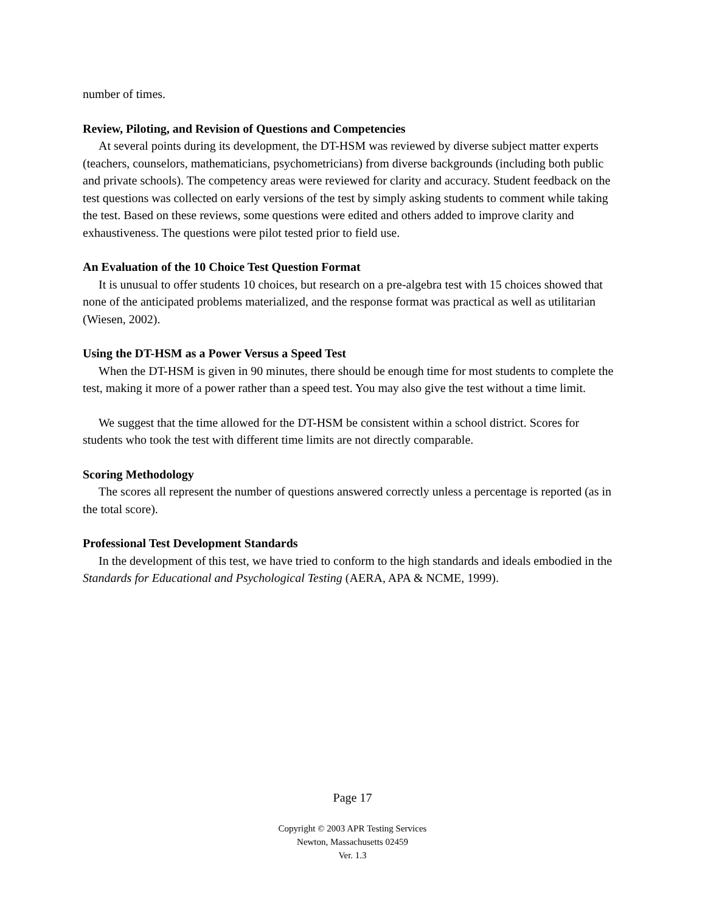number of times.
Review, Piloting, and Revision of Questions and Competencies
At several points during its development, the DT-HSM was reviewed by diverse subject matter experts (teachers, counselors, mathematicians, psychometricians) from diverse backgrounds (including both public and private schools). The competency areas were reviewed for clarity and accuracy. Student feedback on the test questions was collected on early versions of the test by simply asking students to comment while taking the test. Based on these reviews, some questions were edited and others added to improve clarity and exhaustiveness. The questions were pilot tested prior to field use.
An Evaluation of the 10 Choice Test Question Format
It is unusual to offer students 10 choices, but research on a pre-algebra test with 15 choices showed that none of the anticipated problems materialized, and the response format was practical as well as utilitarian (Wiesen, 2002).
Using the DT-HSM as a Power Versus a Speed Test
When the DT-HSM is given in 90 minutes, there should be enough time for most students to complete the test, making it more of a power rather than a speed test. You may also give the test without a time limit.
We suggest that the time allowed for the DT-HSM be consistent within a school district. Scores for students who took the test with different time limits are not directly comparable.
Scoring Methodology
The scores all represent the number of questions answered correctly unless a percentage is reported (as in the total score).
Professional Test Development Standards
In the development of this test, we have tried to conform to the high standards and ideals embodied in the Standards for Educational and Psychological Testing (AERA, APA & NCME, 1999).
Page 17
Copyright © 2003 APR Testing Services
Newton, Massachusetts 02459
Ver. 1.3